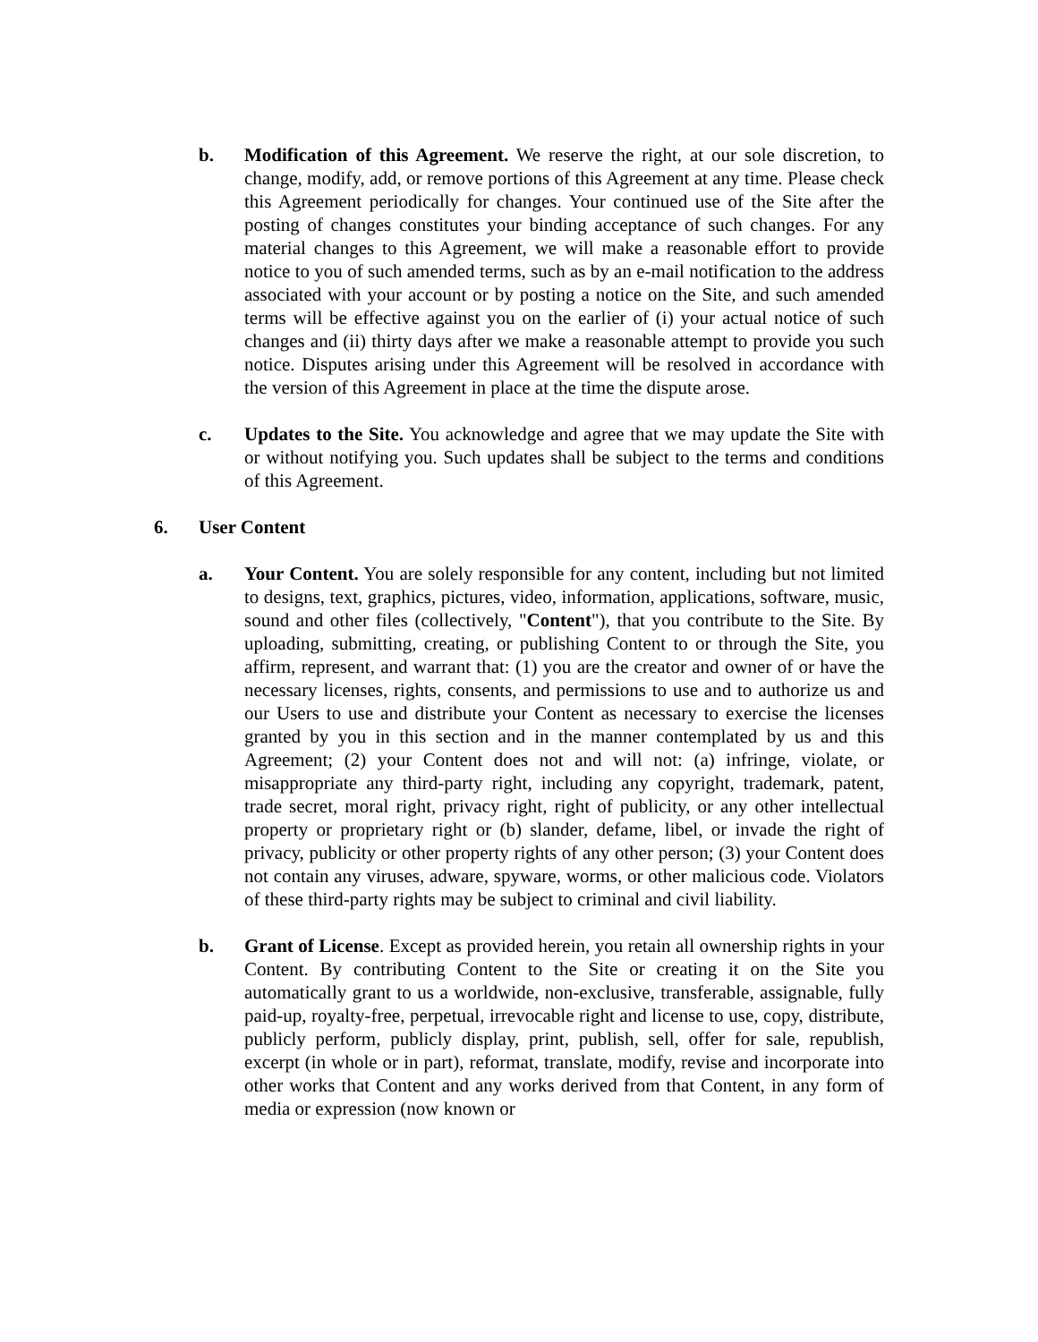b. Modification of this Agreement. We reserve the right, at our sole discretion, to change, modify, add, or remove portions of this Agreement at any time. Please check this Agreement periodically for changes. Your continued use of the Site after the posting of changes constitutes your binding acceptance of such changes. For any material changes to this Agreement, we will make a reasonable effort to provide notice to you of such amended terms, such as by an e-mail notification to the address associated with your account or by posting a notice on the Site, and such amended terms will be effective against you on the earlier of (i) your actual notice of such changes and (ii) thirty days after we make a reasonable attempt to provide you such notice. Disputes arising under this Agreement will be resolved in accordance with the version of this Agreement in place at the time the dispute arose.
c. Updates to the Site. You acknowledge and agree that we may update the Site with or without notifying you. Such updates shall be subject to the terms and conditions of this Agreement.
6. User Content
a. Your Content. You are solely responsible for any content, including but not limited to designs, text, graphics, pictures, video, information, applications, software, music, sound and other files (collectively, "Content"), that you contribute to the Site. By uploading, submitting, creating, or publishing Content to or through the Site, you affirm, represent, and warrant that: (1) you are the creator and owner of or have the necessary licenses, rights, consents, and permissions to use and to authorize us and our Users to use and distribute your Content as necessary to exercise the licenses granted by you in this section and in the manner contemplated by us and this Agreement; (2) your Content does not and will not: (a) infringe, violate, or misappropriate any third-party right, including any copyright, trademark, patent, trade secret, moral right, privacy right, right of publicity, or any other intellectual property or proprietary right or (b) slander, defame, libel, or invade the right of privacy, publicity or other property rights of any other person; (3) your Content does not contain any viruses, adware, spyware, worms, or other malicious code. Violators of these third-party rights may be subject to criminal and civil liability.
b. Grant of License. Except as provided herein, you retain all ownership rights in your Content. By contributing Content to the Site or creating it on the Site you automatically grant to us a worldwide, non-exclusive, transferable, assignable, fully paid-up, royalty-free, perpetual, irrevocable right and license to use, copy, distribute, publicly perform, publicly display, print, publish, sell, offer for sale, republish, excerpt (in whole or in part), reformat, translate, modify, revise and incorporate into other works that Content and any works derived from that Content, in any form of media or expression (now known or